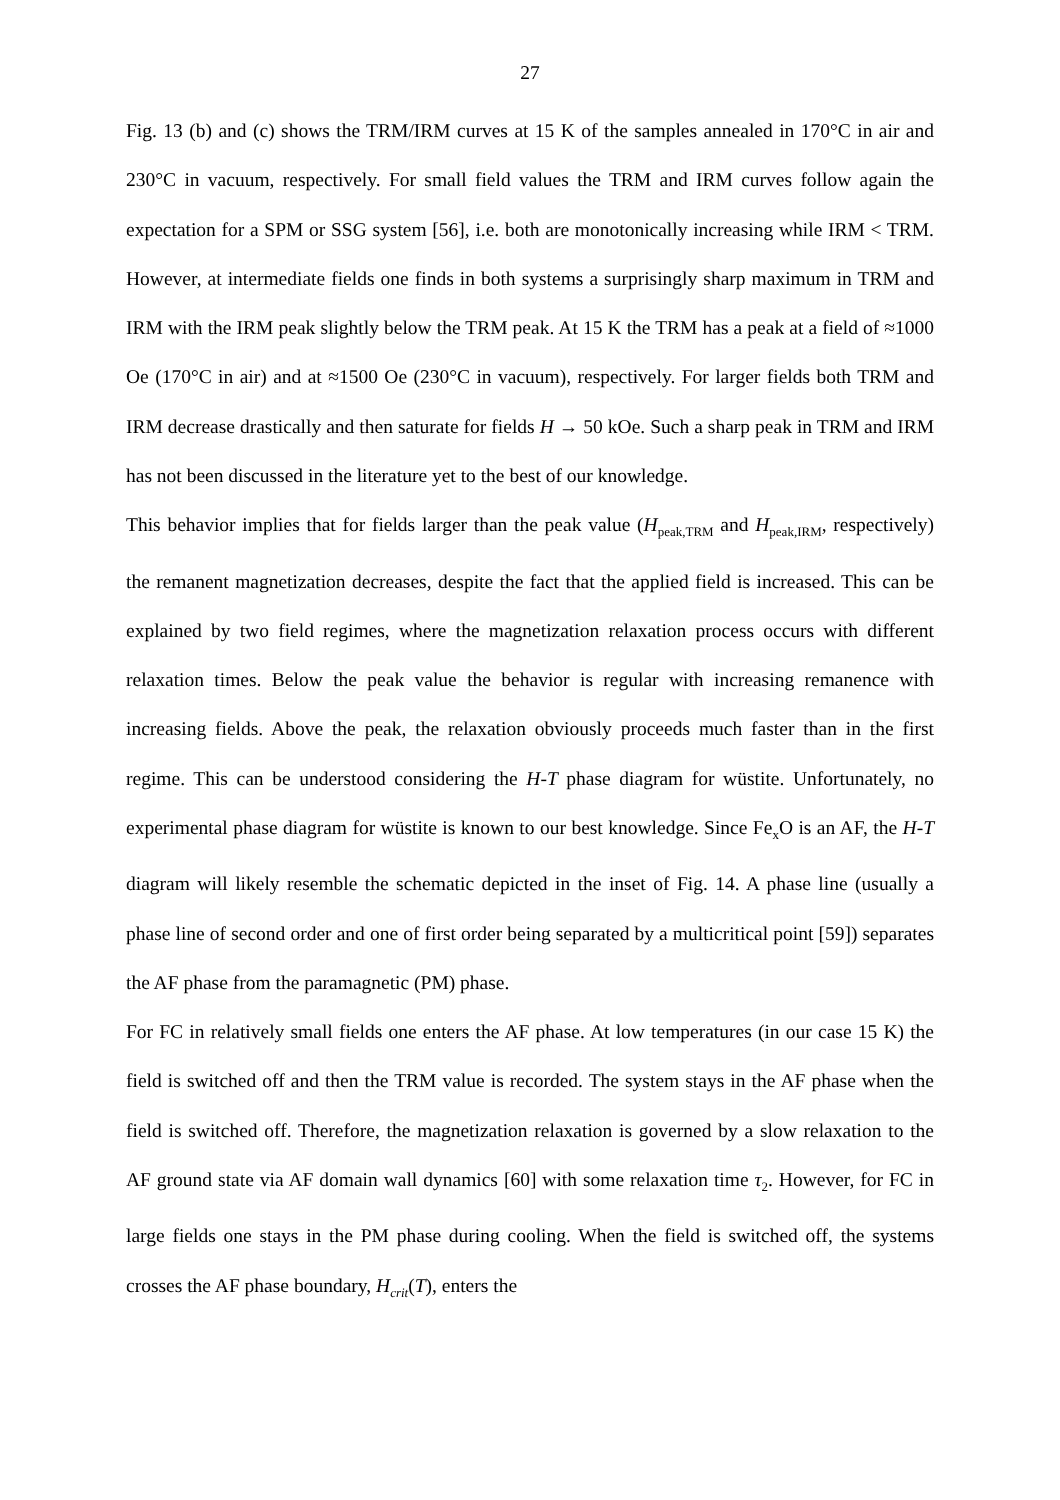27
Fig. 13 (b) and (c) shows the TRM/IRM curves at 15 K of the samples annealed in 170°C in air and 230°C in vacuum, respectively. For small field values the TRM and IRM curves follow again the expectation for a SPM or SSG system [56], i.e. both are monotonically increasing while IRM < TRM. However, at intermediate fields one finds in both systems a surprisingly sharp maximum in TRM and IRM with the IRM peak slightly below the TRM peak. At 15 K the TRM has a peak at a field of ≈1000 Oe (170°C in air) and at ≈1500 Oe (230°C in vacuum), respectively. For larger fields both TRM and IRM decrease drastically and then saturate for fields H → 50 kOe. Such a sharp peak in TRM and IRM has not been discussed in the literature yet to the best of our knowledge.
This behavior implies that for fields larger than the peak value (H<sub>peak,TRM</sub> and H<sub>peak,IRM</sub>, respectively) the remanent magnetization decreases, despite the fact that the applied field is increased. This can be explained by two field regimes, where the magnetization relaxation process occurs with different relaxation times. Below the peak value the behavior is regular with increasing remanence with increasing fields. Above the peak, the relaxation obviously proceeds much faster than in the first regime. This can be understood considering the H-T phase diagram for wüstite. Unfortunately, no experimental phase diagram for wüstite is known to our best knowledge. Since Fe<sub>x</sub>O is an AF, the H-T diagram will likely resemble the schematic depicted in the inset of Fig. 14. A phase line (usually a phase line of second order and one of first order being separated by a multicritical point [59]) separates the AF phase from the paramagnetic (PM) phase.
For FC in relatively small fields one enters the AF phase. At low temperatures (in our case 15 K) the field is switched off and then the TRM value is recorded. The system stays in the AF phase when the field is switched off. Therefore, the magnetization relaxation is governed by a slow relaxation to the AF ground state via AF domain wall dynamics [60] with some relaxation time τ<sub>2</sub>. However, for FC in large fields one stays in the PM phase during cooling. When the field is switched off, the systems crosses the AF phase boundary, H<sub>crit</sub>(T), enters the